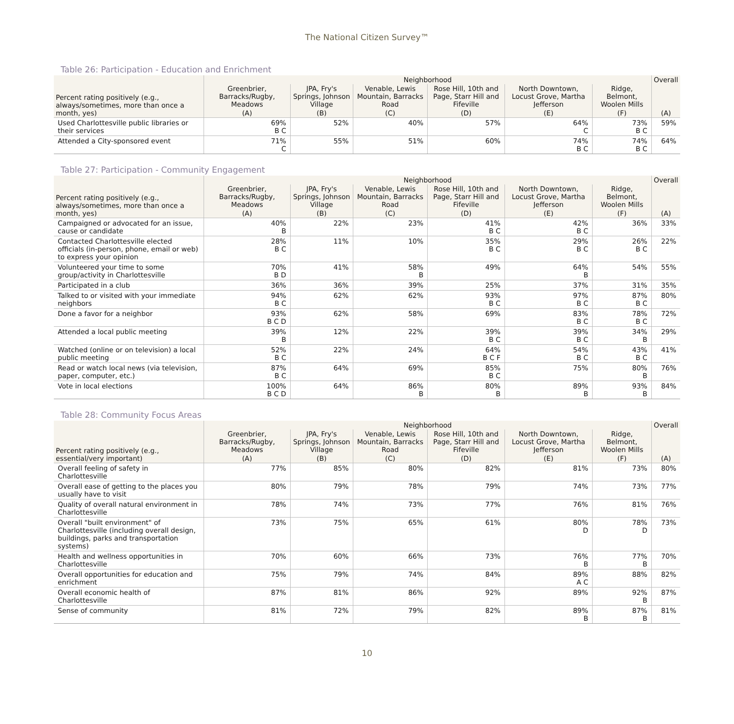The National Citizen Survey™
Table 26: Participation - Education and Enrichment
| Percent rating positively (e.g., always/sometimes, more than once a month, yes) | Neighborhood | | | | | | Overall |
| --- | --- | --- | --- | --- | --- | --- | --- |
| | Greenbrier, Barracks/Rugby, Meadows | JPA, Fry's Springs, Johnson Village | Venable, Lewis Mountain, Barracks Road | Rose Hill, 10th and Page, Starr Hill and Fifeville | North Downtown, Locust Grove, Martha Jefferson | Ridge, Belmont, Woolen Mills | (A) |
| | (A) | (B) | (C) | (D) | (E) | (F) | |
| Used Charlottesville public libraries or their services | 69% B C | 52% | 40% | 57% | 64% C | 73% B C | 59% |
| Attended a City-sponsored event | 71% C | 55% | 51% | 60% | 74% B C | 74% B C | 64% |
Table 27: Participation - Community Engagement
| Percent rating positively (e.g., always/sometimes, more than once a month, yes) | Neighborhood | | | | | | Overall |
| --- | --- | --- | --- | --- | --- | --- | --- |
| | Greenbrier, Barracks/Rugby, Meadows | JPA, Fry's Springs, Johnson Village | Venable, Lewis Mountain, Barracks Road | Rose Hill, 10th and Page, Starr Hill and Fifeville | North Downtown, Locust Grove, Martha Jefferson | Ridge, Belmont, Woolen Mills | (A) |
| | (A) | (B) | (C) | (D) | (E) | (F) | |
| Campaigned or advocated for an issue, cause or candidate | 40% B | 22% | 23% | 41% B C | 42% B C | 36% | 33% |
| Contacted Charlottesville elected officials (in-person, phone, email or web) to express your opinion | 28% B C | 11% | 10% | 35% B C | 29% B C | 26% B C | 22% |
| Volunteered your time to some group/activity in Charlottesville | 70% B D | 41% | 58% B | 49% | 64% B | 54% | 55% |
| Participated in a club | 36% | 36% | 39% | 25% | 37% | 31% | 35% |
| Talked to or visited with your immediate neighbors | 94% B C | 62% | 62% | 93% B C | 97% B C | 87% B C | 80% |
| Done a favor for a neighbor | 93% B C D | 62% | 58% | 69% | 83% B C | 78% B C | 72% |
| Attended a local public meeting | 39% B | 12% | 22% | 39% B C | 39% B C | 34% B | 29% |
| Watched (online or on television) a local public meeting | 52% B C | 22% | 24% | 64% B C F | 54% B C | 43% B C | 41% |
| Read or watch local news (via television, paper, computer, etc.) | 87% B C | 64% | 69% | 85% B C | 75% | 80% B | 76% |
| Vote in local elections | 100% B C D | 64% | 86% B | 80% B | 89% B | 93% B | 84% |
Table 28: Community Focus Areas
| Percent rating positively (e.g., essential/very important) | Neighborhood | | | | | | Overall |
| --- | --- | --- | --- | --- | --- | --- | --- |
| | Greenbrier, Barracks/Rugby, Meadows | JPA, Fry's Springs, Johnson Village | Venable, Lewis Mountain, Barracks Road | Rose Hill, 10th and Page, Starr Hill and Fifeville | North Downtown, Locust Grove, Martha Jefferson | Ridge, Belmont, Woolen Mills | (A) |
| | (A) | (B) | (C) | (D) | (E) | (F) | |
| Overall feeling of safety in Charlottesville | 77% | 85% | 80% | 82% | 81% | 73% | 80% |
| Overall ease of getting to the places you usually have to visit | 80% | 79% | 78% | 79% | 74% | 73% | 77% |
| Quality of overall natural environment in Charlottesville | 78% | 74% | 73% | 77% | 76% | 81% | 76% |
| Overall "built environment" of Charlottesville (including overall design, buildings, parks and transportation systems) | 73% | 75% | 65% | 61% | 80% D | 78% D | 73% |
| Health and wellness opportunities in Charlottesville | 70% | 60% | 66% | 73% | 76% B | 77% B | 70% |
| Overall opportunities for education and enrichment | 75% | 79% | 74% | 84% | 89% A C | 88% | 82% |
| Overall economic health of Charlottesville | 87% | 81% | 86% | 92% | 89% | 92% B | 87% |
| Sense of community | 81% | 72% | 79% | 82% | 89% B | 87% B | 81% |
10